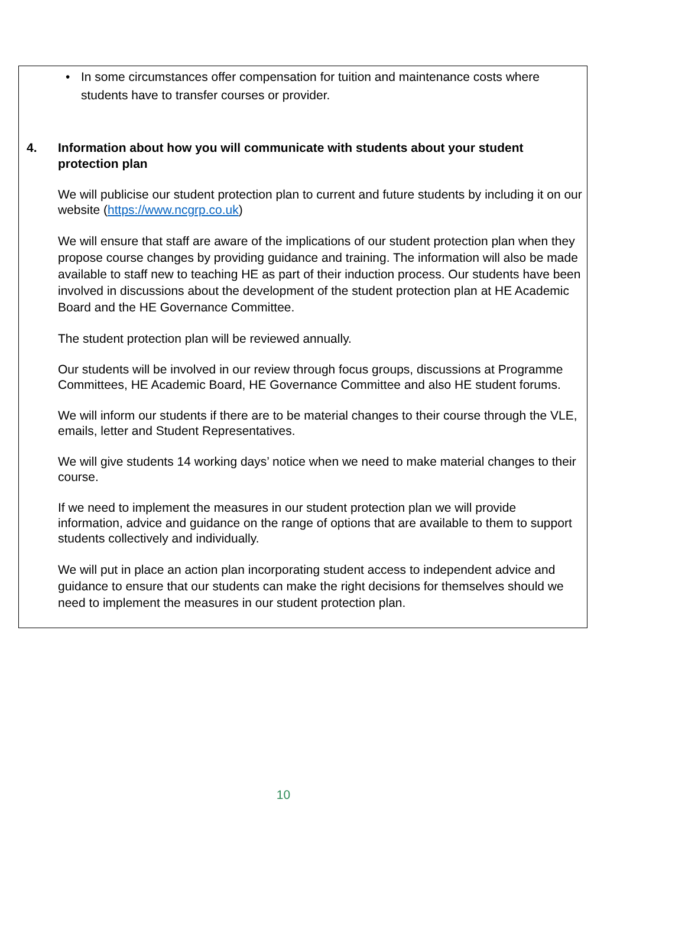• In some circumstances offer compensation for tuition and maintenance costs where students have to transfer courses or provider.
4. Information about how you will communicate with students about your student protection plan
We will publicise our student protection plan to current and future students by including it on our website (https://www.ncgrp.co.uk)
We will ensure that staff are aware of the implications of our student protection plan when they propose course changes by providing guidance and training. The information will also be made available to staff new to teaching HE as part of their induction process. Our students have been involved in discussions about the development of the student protection plan at HE Academic Board and the HE Governance Committee.
The student protection plan will be reviewed annually.
Our students will be involved in our review through focus groups, discussions at Programme Committees, HE Academic Board, HE Governance Committee and also HE student forums.
We will inform our students if there are to be material changes to their course through the VLE, emails, letter and Student Representatives.
We will give students 14 working days’ notice when we need to make material changes to their course.
If we need to implement the measures in our student protection plan we will provide information, advice and guidance on the range of options that are available to them to support students collectively and individually.
We will put in place an action plan incorporating student access to independent advice and guidance to ensure that our students can make the right decisions for themselves should we need to implement the measures in our student protection plan.
10